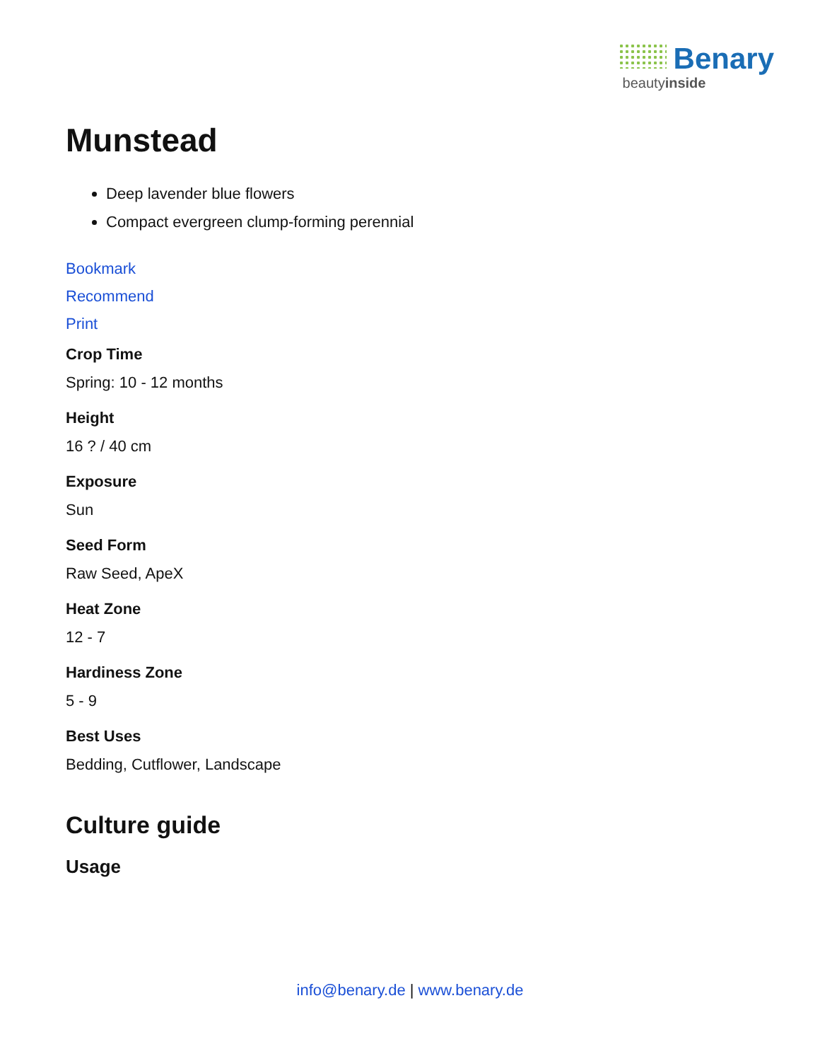Benary
beautyinside
Munstead
Deep lavender blue flowers
Compact evergreen clump-forming perennial
Bookmark
Recommend
Print
Crop Time
Spring: 10 - 12 months
Height
16 ? / 40 cm
Exposure
Sun
Seed Form
Raw Seed, ApeX
Heat Zone
12 - 7
Hardiness Zone
5 - 9
Best Uses
Bedding, Cutflower, Landscape
Culture guide
Usage
info@benary.de | www.benary.de